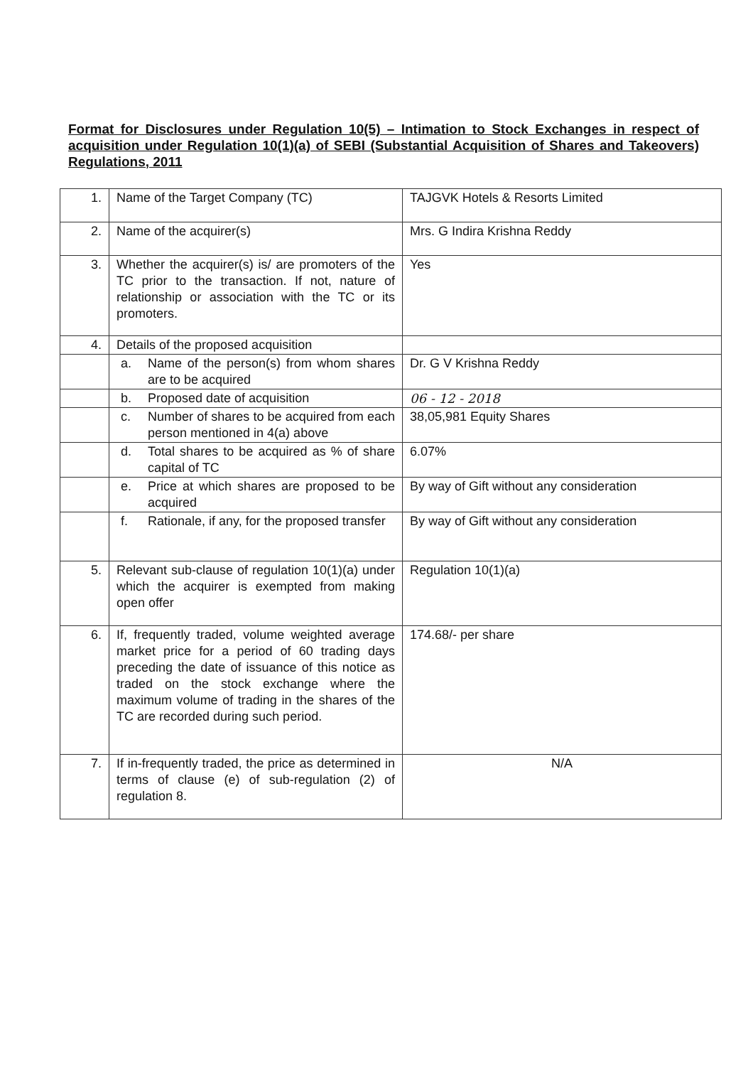Format for Disclosures under Regulation 10(5) – Intimation to Stock Exchanges in respect of acquisition under Regulation 10(1)(a) of SEBI (Substantial Acquisition of Shares and Takeovers) Regulations, 2011
| 1. | Name of the Target Company (TC) | TAJGVK Hotels & Resorts Limited |
| 2. | Name of the acquirer(s) | Mrs. G Indira Krishna Reddy |
| 3. | Whether the acquirer(s) is/ are promoters of the TC prior to the transaction. If not, nature of relationship or association with the TC or its promoters. | Yes |
| 4. | Details of the proposed acquisition | |
| | a. Name of the person(s) from whom shares are to be acquired | Dr. G V Krishna Reddy |
| | b. Proposed date of acquisition | 06 - 12 - 2018 |
| | c. Number of shares to be acquired from each person mentioned in 4(a) above | 38,05,981 Equity Shares |
| | d. Total shares to be acquired as % of share capital of TC | 6.07% |
| | e. Price at which shares are proposed to be acquired | By way of Gift without any consideration |
| | f. Rationale, if any, for the proposed transfer | By way of Gift without any consideration |
| 5. | Relevant sub-clause of regulation 10(1)(a) under which the acquirer is exempted from making open offer | Regulation 10(1)(a) |
| 6. | If, frequently traded, volume weighted average market price for a period of 60 trading days preceding the date of issuance of this notice as traded on the stock exchange where the maximum volume of trading in the shares of the TC are recorded during such period. | 174.68/- per share |
| 7. | If in-frequently traded, the price as determined in terms of clause (e) of sub-regulation (2) of regulation 8. | N/A |